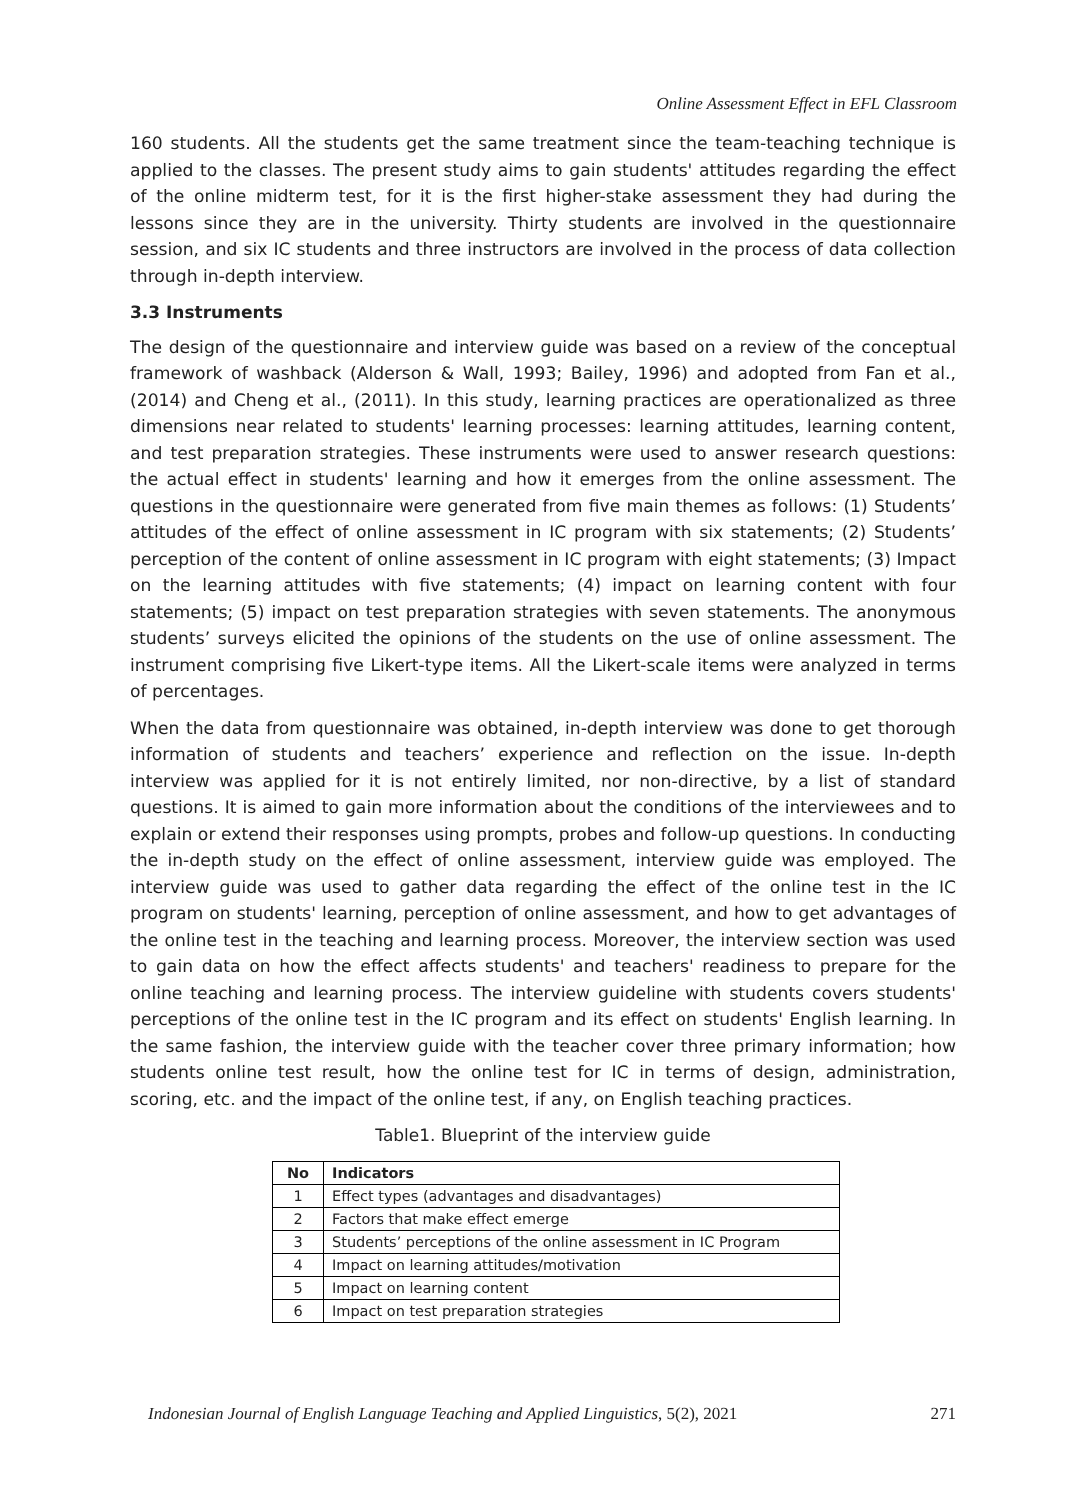Online Assessment Effect in EFL Classroom
160 students. All the students get the same treatment since the team-teaching technique is applied to the classes. The present study aims to gain students' attitudes regarding the effect of the online midterm test, for it is the first higher-stake assessment they had during the lessons since they are in the university. Thirty students are involved in the questionnaire session, and six IC students and three instructors are involved in the process of data collection through in-depth interview.
3.3 Instruments
The design of the questionnaire and interview guide was based on a review of the conceptual framework of washback (Alderson & Wall, 1993; Bailey, 1996) and adopted from Fan et al., (2014) and Cheng et al., (2011). In this study, learning practices are operationalized as three dimensions near related to students' learning processes: learning attitudes, learning content, and test preparation strategies. These instruments were used to answer research questions: the actual effect in students' learning and how it emerges from the online assessment. The questions in the questionnaire were generated from five main themes as follows: (1) Students’ attitudes of the effect of online assessment in IC program with six statements; (2) Students’ perception of the content of online assessment in IC program with eight statements; (3) Impact on the learning attitudes with five statements; (4) impact on learning content with four statements; (5) impact on test preparation strategies with seven statements. The anonymous students’ surveys elicited the opinions of the students on the use of online assessment. The instrument comprising five Likert-type items. All the Likert-scale items were analyzed in terms of percentages.
When the data from questionnaire was obtained, in-depth interview was done to get thorough information of students and teachers’ experience and reflection on the issue. In-depth interview was applied for it is not entirely limited, nor non-directive, by a list of standard questions. It is aimed to gain more information about the conditions of the interviewees and to explain or extend their responses using prompts, probes and follow-up questions. In conducting the in-depth study on the effect of online assessment, interview guide was employed. The interview guide was used to gather data regarding the effect of the online test in the IC program on students' learning, perception of online assessment, and how to get advantages of the online test in the teaching and learning process. Moreover, the interview section was used to gain data on how the effect affects students' and teachers' readiness to prepare for the online teaching and learning process. The interview guideline with students covers students' perceptions of the online test in the IC program and its effect on students' English learning. In the same fashion, the interview guide with the teacher cover three primary information; how students online test result, how the online test for IC in terms of design, administration, scoring, etc. and the impact of the online test, if any, on English teaching practices.
Table1. Blueprint of the interview guide
| No | Indicators |
| --- | --- |
| 1 | Effect types (advantages and disadvantages) |
| 2 | Factors that make effect emerge |
| 3 | Students’ perceptions of the online assessment in IC Program |
| 4 | Impact on learning attitudes/motivation |
| 5 | Impact on learning content |
| 6 | Impact on test preparation strategies |
Indonesian Journal of English Language Teaching and Applied Linguistics, 5(2), 2021 271